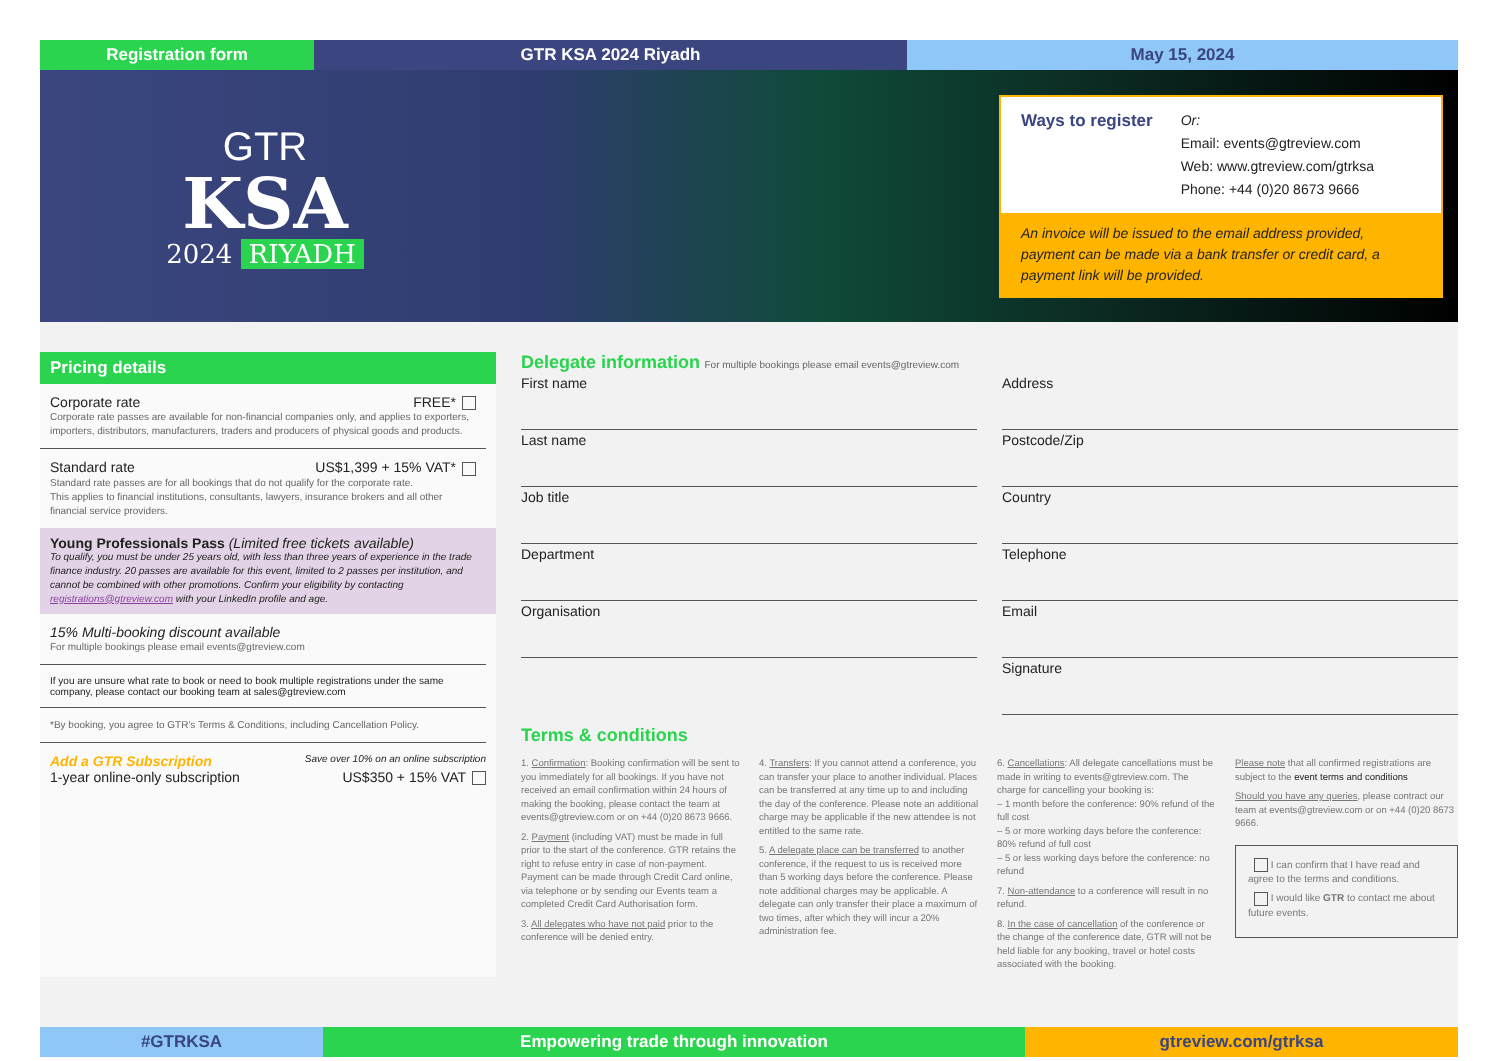Registration form GTR KSA 2024 Riyadh May 15, 2024
GTR
KSA
2024 RIYADH
Ways to register
Or:
Email: events@gtreview.com
Web: www.gtreview.com/gtrksa
Phone: +44 (0)20 8673 9666
An invoice will be issued to the email address provided, payment can be made via a bank transfer or credit card, a payment link will be provided.
Pricing details
Corporate rate FREE*
Corporate rate passes are available for non-financial companies only, and applies to exporters, importers, distributors, manufacturers, traders and producers of physical goods and products.
Standard rate US$1,399 + 15% VAT*
Standard rate passes are for all bookings that do not qualify for the corporate rate.
This applies to financial institutions, consultants, lawyers, insurance brokers and all other financial service providers.
Young Professionals Pass (Limited free tickets available)
To qualify, you must be under 25 years old, with less than three years of experience in the trade finance industry. 20 passes are available for this event, limited to 2 passes per institution, and cannot be combined with other promotions. Confirm your eligibility by contacting registrations@gtreview.com with your LinkedIn profile and age.
15% Multi-booking discount available
For multiple bookings please email events@gtreview.com
If you are unsure what rate to book or need to book multiple registrations under the same company, please contact our booking team at sales@gtreview.com
*By booking, you agree to GTR's Terms & Conditions, including Cancellation Policy.
Add a GTR Subscription Save over 10% on an online subscription
1-year online-only subscription US$350 + 15% VAT
Delegate information For multiple bookings please email events@gtreview.com
First name
Address
Last name
Postcode/Zip
Job title
Country
Department
Telephone
Organisation
Email
Signature
Terms & conditions
1. Confirmation: Booking confirmation will be sent to you immediately for all bookings. If you have not received an email confirmation within 24 hours of making the booking, please contact the team at events@gtreview.com or on +44 (0)20 8673 9666.
2. Payment (including VAT) must be made in full prior to the start of the conference. GTR retains the right to refuse entry in case of non-payment. Payment can be made through Credit Card online, via telephone or by sending our Events team a completed Credit Card Authorisation form.
3. All delegates who have not paid prior to the conference will be denied entry.
4. Transfers: If you cannot attend a conference, you can transfer your place to another individual. Places can be transferred at any time up to and including the day of the conference. Please note an additional charge may be applicable if the new attendee is not entitled to the same rate.
5. A delegate place can be transferred to another conference, if the request to us is received more than 5 working days before the conference. Please note additional charges may be applicable. A delegate can only transfer their place a maximum of two times, after which they will incur a 20% administration fee.
6. Cancellations: All delegate cancellations must be made in writing to events@gtreview.com. The charge for cancelling your booking is:
– 1 month before the conference: 90% refund of the full cost
– 5 or more working days before the conference: 80% refund of full cost
– 5 or less working days before the conference: no refund
7. Non-attendance to a conference will result in no refund.
8. In the case of cancellation of the conference or the change of the conference date, GTR will not be held liable for any booking, travel or hotel costs associated with the booking.
Please note that all confirmed registrations are subject to the event terms and conditions
Should you have any queries, please contract our team at events@gtreview.com or on +44 (0)20 8673 9666.
I can confirm that I have read and agree to the terms and conditions.
I would like GTR to contact me about future events.
#GTRKSA Empowering trade through innovation gtreview.com/gtrksa